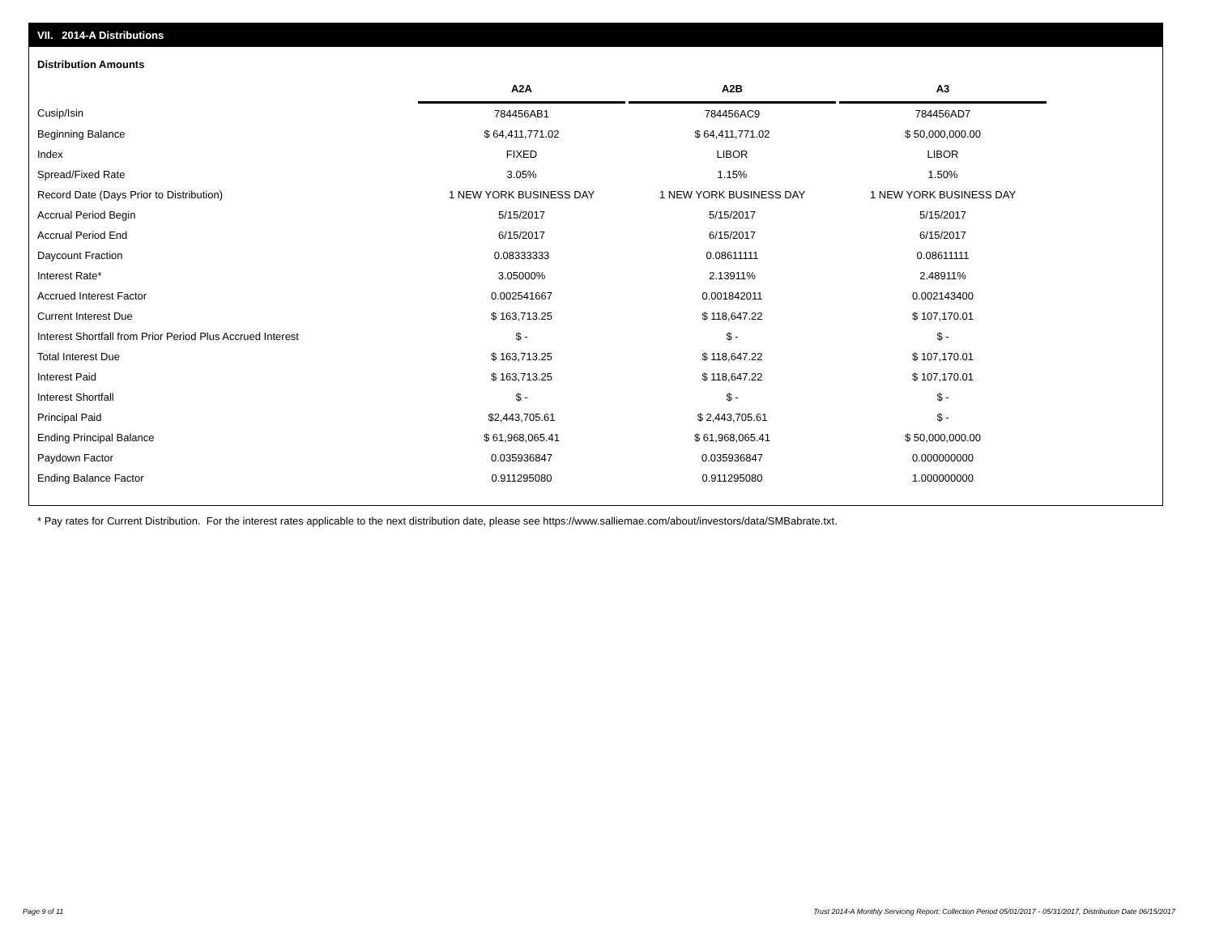VII. 2014-A Distributions
Distribution Amounts
| | A2A | | A2B | | A3 |
| Cusip/Isin | 784456AB1 | | 784456AC9 | | 784456AD7 |
| Beginning Balance | $ 64,411,771.02 | | $ 64,411,771.02 | | $ 50,000,000.00 |
| Index | FIXED | | LIBOR | | LIBOR |
| Spread/Fixed Rate | 3.05% | | 1.15% | | 1.50% |
| Record Date (Days Prior to Distribution) | 1 NEW YORK BUSINESS DAY | | 1 NEW YORK BUSINESS DAY | | 1 NEW YORK BUSINESS DAY |
| Accrual Period Begin | 5/15/2017 | | 5/15/2017 | | 5/15/2017 |
| Accrual Period End | 6/15/2017 | | 6/15/2017 | | 6/15/2017 |
| Daycount Fraction | 0.08333333 | | 0.08611111 | | 0.08611111 |
| Interest Rate* | 3.05000% | | 2.13911% | | 2.48911% |
| Accrued Interest Factor | 0.002541667 | | 0.001842011 | | 0.002143400 |
| Current Interest Due | $ 163,713.25 | | $ 118,647.22 | | $ 107,170.01 |
| Interest Shortfall from Prior Period Plus Accrued Interest | $ - | | $ - | | $ - |
| Total Interest Due | $ 163,713.25 | | $ 118,647.22 | | $ 107,170.01 |
| Interest Paid | $ 163,713.25 | | $ 118,647.22 | | $ 107,170.01 |
| Interest Shortfall | $ - | | $ - | | $ - |
| Principal Paid | $2,443,705.61 | | $ 2,443,705.61 | | $ - |
| Ending Principal Balance | $ 61,968,065.41 | | $ 61,968,065.41 | | $ 50,000,000.00 |
| Paydown Factor | 0.035936847 | | 0.035936847 | | 0.000000000 |
| Ending Balance Factor | 0.911295080 | | 0.911295080 | | 1.000000000 |
* Pay rates for Current Distribution. For the interest rates applicable to the next distribution date, please see https://www.salliemae.com/about/investors/data/SMBabrate.txt.
Page 9 of 11
Trust 2014-A Monthly Servicing Report: Collection Period 05/01/2017 - 05/31/2017, Distribution Date 06/15/2017